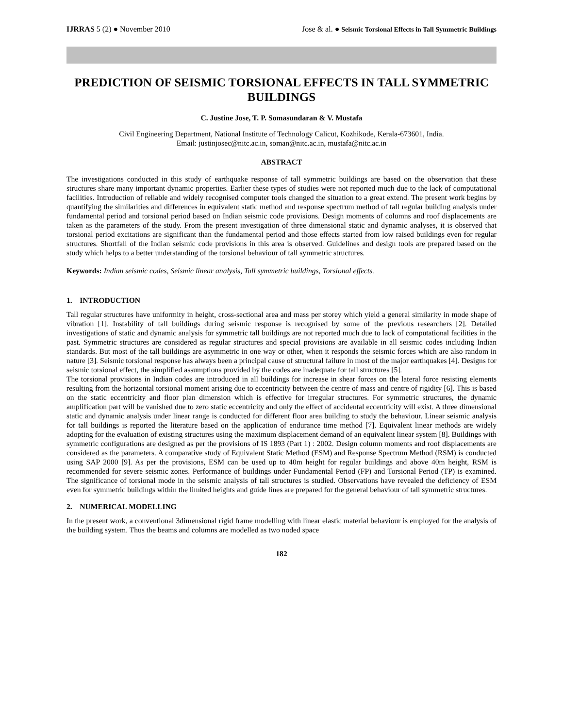IJRRAS 5 (2) ● November 2010 Jose & al. ● Seismic Torsional Effects in Tall Symmetric Buildings
PREDICTION OF SEISMIC TORSIONAL EFFECTS IN TALL SYMMETRIC BUILDINGS
C. Justine Jose, T. P. Somasundaran & V. Mustafa
Civil Engineering Department, National Institute of Technology Calicut, Kozhikode, Kerala-673601, India.
Email: justinjosec@nitc.ac.in, soman@nitc.ac.in, mustafa@nitc.ac.in
ABSTRACT
The investigations conducted in this study of earthquake response of tall symmetric buildings are based on the observation that these structures share many important dynamic properties. Earlier these types of studies were not reported much due to the lack of computational facilities. Introduction of reliable and widely recognised computer tools changed the situation to a great extend. The present work begins by quantifying the similarities and differences in equivalent static method and response spectrum method of tall regular building analysis under fundamental period and torsional period based on Indian seismic code provisions. Design moments of columns and roof displacements are taken as the parameters of the study. From the present investigation of three dimensional static and dynamic analyses, it is observed that torsional period excitations are significant than the fundamental period and those effects started from low raised buildings even for regular structures. Shortfall of the Indian seismic code provisions in this area is observed. Guidelines and design tools are prepared based on the study which helps to a better understanding of the torsional behaviour of tall symmetric structures.
Keywords: Indian seismic codes, Seismic linear analysis, Tall symmetric buildings, Torsional effects.
1. INTRODUCTION
Tall regular structures have uniformity in height, cross-sectional area and mass per storey which yield a general similarity in mode shape of vibration [1]. Instability of tall buildings during seismic response is recognised by some of the previous researchers [2]. Detailed investigations of static and dynamic analysis for symmetric tall buildings are not reported much due to lack of computational facilities in the past. Symmetric structures are considered as regular structures and special provisions are available in all seismic codes including Indian standards. But most of the tall buildings are asymmetric in one way or other, when it responds the seismic forces which are also random in nature [3]. Seismic torsional response has always been a principal cause of structural failure in most of the major earthquakes [4]. Designs for seismic torsional effect, the simplified assumptions provided by the codes are inadequate for tall structures [5].
The torsional provisions in Indian codes are introduced in all buildings for increase in shear forces on the lateral force resisting elements resulting from the horizontal torsional moment arising due to eccentricity between the centre of mass and centre of rigidity [6]. This is based on the static eccentricity and floor plan dimension which is effective for irregular structures. For symmetric structures, the dynamic amplification part will be vanished due to zero static eccentricity and only the effect of accidental eccentricity will exist. A three dimensional static and dynamic analysis under linear range is conducted for different floor area building to study the behaviour. Linear seismic analysis for tall buildings is reported the literature based on the application of endurance time method [7]. Equivalent linear methods are widely adopting for the evaluation of existing structures using the maximum displacement demand of an equivalent linear system [8]. Buildings with symmetric configurations are designed as per the provisions of IS 1893 (Part 1) : 2002. Design column moments and roof displacements are considered as the parameters. A comparative study of Equivalent Static Method (ESM) and Response Spectrum Method (RSM) is conducted using SAP 2000 [9]. As per the provisions, ESM can be used up to 40m height for regular buildings and above 40m height, RSM is recommended for severe seismic zones. Performance of buildings under Fundamental Period (FP) and Torsional Period (TP) is examined. The significance of torsional mode in the seismic analysis of tall structures is studied. Observations have revealed the deficiency of ESM even for symmetric buildings within the limited heights and guide lines are prepared for the general behaviour of tall symmetric structures.
2. NUMERICAL MODELLING
In the present work, a conventional 3dimensional rigid frame modelling with linear elastic material behaviour is employed for the analysis of the building system. Thus the beams and columns are modelled as two noded space
182